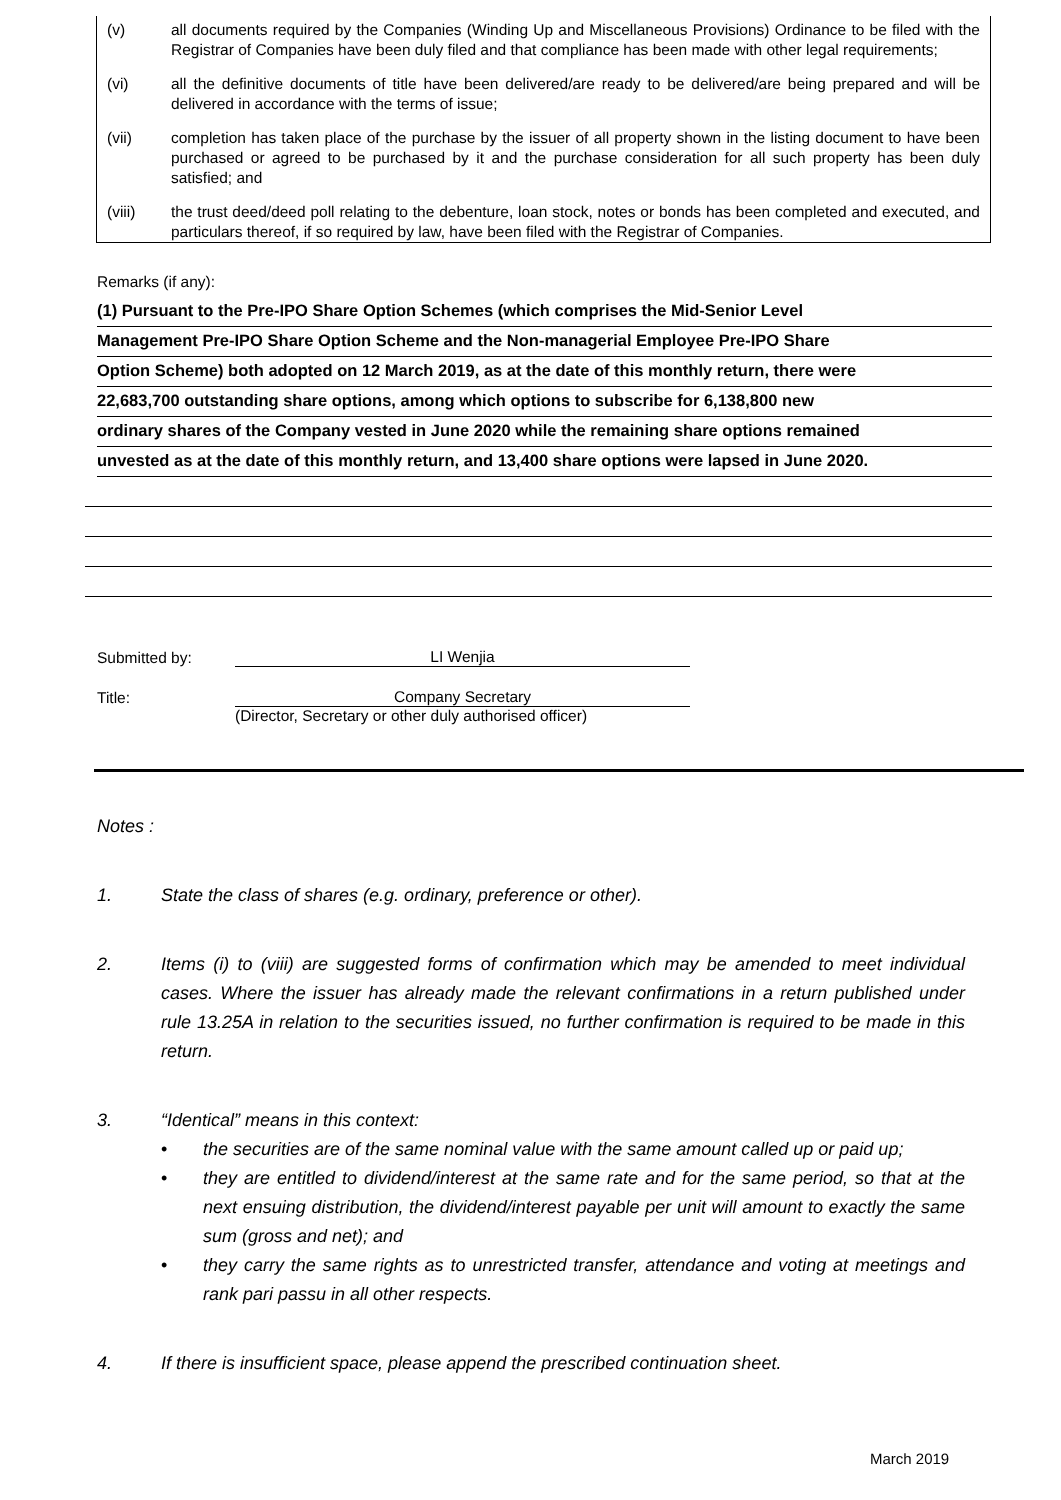(v) all documents required by the Companies (Winding Up and Miscellaneous Provisions) Ordinance to be filed with the Registrar of Companies have been duly filed and that compliance has been made with other legal requirements;
(vi) all the definitive documents of title have been delivered/are ready to be delivered/are being prepared and will be delivered in accordance with the terms of issue;
(vii) completion has taken place of the purchase by the issuer of all property shown in the listing document to have been purchased or agreed to be purchased by it and the purchase consideration for all such property has been duly satisfied; and
(viii) the trust deed/deed poll relating to the debenture, loan stock, notes or bonds has been completed and executed, and particulars thereof, if so required by law, have been filed with the Registrar of Companies.
Remarks (if any):
(1) Pursuant to the Pre-IPO Share Option Schemes (which comprises the Mid-Senior Level
Management Pre-IPO Share Option Scheme and the Non-managerial Employee Pre-IPO Share
Option Scheme) both adopted on 12 March 2019, as at the date of this monthly return, there were
22,683,700 outstanding share options, among which options to subscribe for 6,138,800 new
ordinary shares of the Company vested in June 2020 while the remaining share options remained
unvested as at the date of this monthly return, and 13,400 share options were lapsed in June 2020.
Submitted by:
LI Wenjia
Title:
Company Secretary
(Director, Secretary or other duly authorised officer)
Notes :
1. State the class of shares (e.g. ordinary, preference or other).
2. Items (i) to (viii) are suggested forms of confirmation which may be amended to meet individual cases. Where the issuer has already made the relevant confirmations in a return published under rule 13.25A in relation to the securities issued, no further confirmation is required to be made in this return.
3. “Identical” means in this context:
• the securities are of the same nominal value with the same amount called up or paid up;
• they are entitled to dividend/interest at the same rate and for the same period, so that at the next ensuing distribution, the dividend/interest payable per unit will amount to exactly the same sum (gross and net); and
• they carry the same rights as to unrestricted transfer, attendance and voting at meetings and rank pari passu in all other respects.
4. If there is insufficient space, please append the prescribed continuation sheet.
March 2019